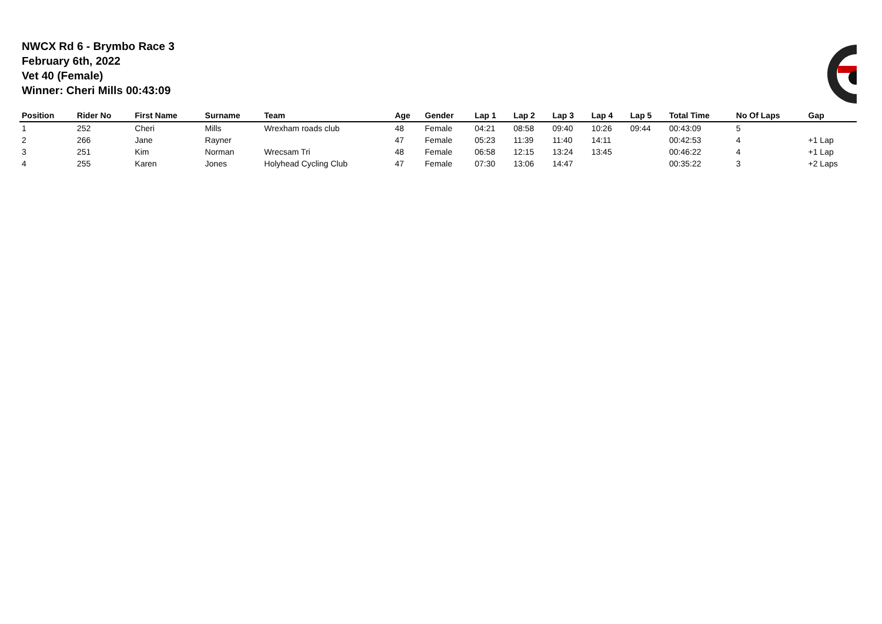NWCX Rd 6 - Brymbo Race 3
February 6th, 2022
Vet 40 (Female)
Winner: Cheri Mills 00:43:09
| Position | Rider No | First Name | Surname | Team | Age | Gender | Lap 1 | Lap 2 | Lap 3 | Lap 4 | Lap 5 | Total Time | No Of Laps | Gap |
| --- | --- | --- | --- | --- | --- | --- | --- | --- | --- | --- | --- | --- | --- | --- |
| 1 | 252 | Cheri | Mills | Wrexham roads club | 48 | Female | 04:21 | 08:58 | 09:40 | 10:26 | 09:44 | 00:43:09 | 5 | |
| 2 | 266 | Jane | Rayner | | 47 | Female | 05:23 | 11:39 | 11:40 | 14:11 | | 00:42:53 | 4 | +1 Lap |
| 3 | 251 | Kim | Norman | Wrecsam Tri | 48 | Female | 06:58 | 12:15 | 13:24 | 13:45 | | 00:46:22 | 4 | +1 Lap |
| 4 | 255 | Karen | Jones | Holyhead Cycling Club | 47 | Female | 07:30 | 13:06 | 14:47 | | | 00:35:22 | 3 | +2 Laps |